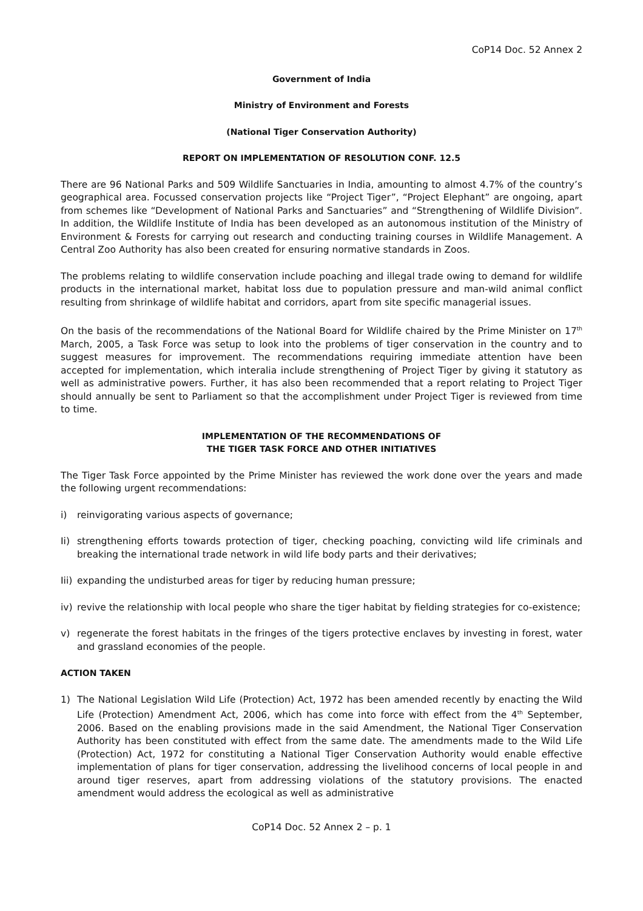CoP14 Doc. 52 Annex 2
Government of India
Ministry of Environment and Forests
(National Tiger Conservation Authority)
REPORT ON IMPLEMENTATION OF RESOLUTION CONF. 12.5
There are 96 National Parks and 509 Wildlife Sanctuaries in India, amounting to almost 4.7% of the country’s geographical area. Focussed conservation projects like “Project Tiger”, “Project Elephant” are ongoing, apart from schemes like “Development of National Parks and Sanctuaries” and “Strengthening of Wildlife Division”. In addition, the Wildlife Institute of India has been developed as an autonomous institution of the Ministry of Environment & Forests for carrying out research and conducting training courses in Wildlife Management. A Central Zoo Authority has also been created for ensuring normative standards in Zoos.
The problems relating to wildlife conservation include poaching and illegal trade owing to demand for wildlife products in the international market, habitat loss due to population pressure and man-wild animal conflict resulting from shrinkage of wildlife habitat and corridors, apart from site specific managerial issues.
On the basis of the recommendations of the National Board for Wildlife chaired by the Prime Minister on 17<sup>th</sup> March, 2005, a Task Force was setup to look into the problems of tiger conservation in the country and to suggest measures for improvement. The recommendations requiring immediate attention have been accepted for implementation, which interalia include strengthening of Project Tiger by giving it statutory as well as administrative powers. Further, it has also been recommended that a report relating to Project Tiger should annually be sent to Parliament so that the accomplishment under Project Tiger is reviewed from time to time.
IMPLEMENTATION OF THE RECOMMENDATIONS OF
THE TIGER TASK FORCE AND OTHER INITIATIVES
The Tiger Task Force appointed by the Prime Minister has reviewed the work done over the years and made the following urgent recommendations:
i) reinvigorating various aspects of governance;
Ii) strengthening efforts towards protection of tiger, checking poaching, convicting wild life criminals and breaking the international trade network in wild life body parts and their derivatives;
Iii) expanding the undisturbed areas for tiger by reducing human pressure;
iv) revive the relationship with local people who share the tiger habitat by fielding strategies for co-existence;
v) regenerate the forest habitats in the fringes of the tigers protective enclaves by investing in forest, water and grassland economies of the people.
ACTION TAKEN
1) The National Legislation Wild Life (Protection) Act, 1972 has been amended recently by enacting the Wild Life (Protection) Amendment Act, 2006, which has come into force with effect from the 4<sup>th</sup> September, 2006. Based on the enabling provisions made in the said Amendment, the National Tiger Conservation Authority has been constituted with effect from the same date. The amendments made to the Wild Life (Protection) Act, 1972 for constituting a National Tiger Conservation Authority would enable effective implementation of plans for tiger conservation, addressing the livelihood concerns of local people in and around tiger reserves, apart from addressing violations of the statutory provisions. The enacted amendment would address the ecological as well as administrative
CoP14 Doc. 52 Annex 2 – p. 1